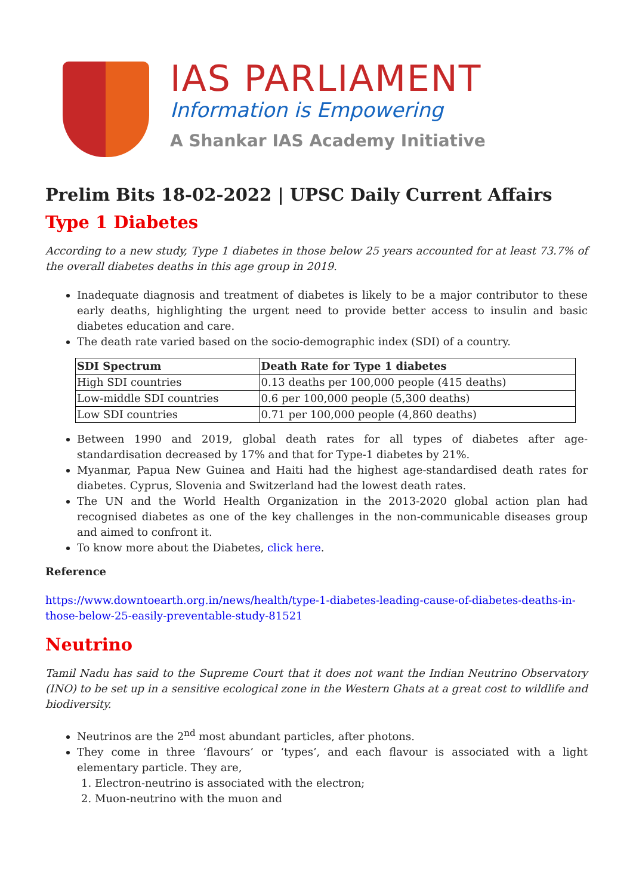IAS PARLIAMENT
Information is Empowering
A Shankar IAS Academy Initiative
Prelim Bits 18-02-2022 | UPSC Daily Current Affairs
Type 1 Diabetes
According to a new study, Type 1 diabetes in those below 25 years accounted for at least 73.7% of the overall diabetes deaths in this age group in 2019.
Inadequate diagnosis and treatment of diabetes is likely to be a major contributor to these early deaths, highlighting the urgent need to provide better access to insulin and basic diabetes education and care.
The death rate varied based on the socio-demographic index (SDI) of a country.
| SDI Spectrum | Death Rate for Type 1 diabetes |
| --- | --- |
| High SDI countries | 0.13 deaths per 100,000 people (415 deaths) |
| Low-middle SDI countries | 0.6 per 100,000 people (5,300 deaths) |
| Low SDI countries | 0.71 per 100,000 people (4,860 deaths) |
Between 1990 and 2019, global death rates for all types of diabetes after age-standardisation decreased by 17% and that for Type-1 diabetes by 21%.
Myanmar, Papua New Guinea and Haiti had the highest age-standardised death rates for diabetes. Cyprus, Slovenia and Switzerland had the lowest death rates.
The UN and the World Health Organization in the 2013-2020 global action plan had recognised diabetes as one of the key challenges in the non-communicable diseases group and aimed to confront it.
To know more about the Diabetes, click here.
Reference
https://www.downtoearth.org.in/news/health/type-1-diabetes-leading-cause-of-diabetes-deaths-in-those-below-25-easily-preventable-study-81521
Neutrino
Tamil Nadu has said to the Supreme Court that it does not want the Indian Neutrino Observatory (INO) to be set up in a sensitive ecological zone in the Western Ghats at a great cost to wildlife and biodiversity.
Neutrinos are the 2<sup>nd</sup> most abundant particles, after photons.
They come in three ‘flavours’ or ‘types’, and each flavour is associated with a light elementary particle. They are,
1. Electron-neutrino is associated with the electron;
2. Muon-neutrino with the muon and